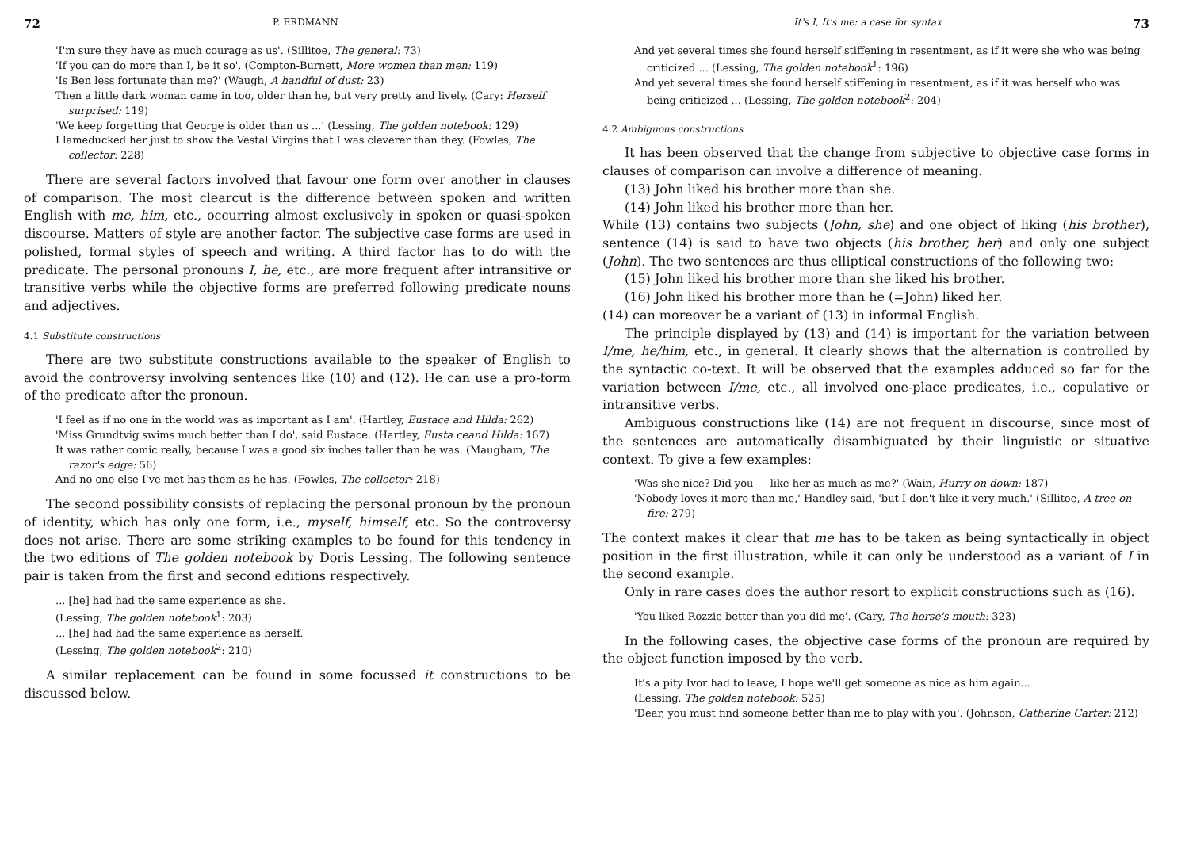72 P. ERDMANN
'I'm sure they have as much courage as us'. (Sillitoe, The general: 73)
'If you can do more than I, be it so'. (Compton-Burnett, More women than men: 119)
'Is Ben less fortunate than me?' (Waugh, A handful of dust: 23)
Then a little dark woman came in too, older than he, but very pretty and lively. (Cary: Herself surprised: 119)
'We keep forgetting that George is older than us ...' (Lessing, The golden notebook: 129)
I lameducked her just to show the Vestal Virgins that I was cleverer than they. (Fowles, The collector: 228)
There are several factors involved that favour one form over another in clauses of comparison. The most clearcut is the difference between spoken and written English with me, him, etc., occurring almost exclusively in spoken or quasi-spoken discourse. Matters of style are another factor. The subjective case forms are used in polished, formal styles of speech and writing. A third factor has to do with the predicate. The personal pronouns I, he, etc., are more frequent after intransitive or transitive verbs while the objective forms are preferred following predicate nouns and adjectives.
4.1 Substitute constructions
There are two substitute constructions available to the speaker of English to avoid the controversy involving sentences like (10) and (12). He can use a pro-form of the predicate after the pronoun.
'I feel as if no one in the world was as important as I am'. (Hartley, Eustace and Hilda: 262)
'Miss Grundtvig swims much better than I do', said Eustace. (Hartley, Eusta ceand Hilda: 167)
It was rather comic really, because I was a good six inches taller than he was. (Maugham, The razor's edge: 56)
And no one else I've met has them as he has. (Fowles, The collector: 218)
The second possibility consists of replacing the personal pronoun by the pronoun of identity, which has only one form, i.e., myself, himself, etc. So the controversy does not arise. There are some striking examples to be found for this tendency in the two editions of The golden notebook by Doris Lessing. The following sentence pair is taken from the first and second editions respectively.
... [he] had had the same experience as she.
(Lessing, The golden notebook<sup>1</sup>: 203)
... [he] had had the same experience as herself.
(Lessing, The golden notebook<sup>2</sup>: 210)
A similar replacement can be found in some focussed it constructions to be discussed below.
It's I, It's me: a case for syntax 73
And yet several times she found herself stiffening in resentment, as if it were she who was being criticized ... (Lessing, The golden notebook<sup>1</sup>: 196)
And yet several times she found herself stiffening in resentment, as if it was herself who was being criticized ... (Lessing, The golden notebook<sup>2</sup>: 204)
4.2 Ambiguous constructions
It has been observed that the change from subjective to objective case forms in clauses of comparison can involve a difference of meaning.
(13) John liked his brother more than she.
(14) John liked his brother more than her.
While (13) contains two subjects (John, she) and one object of liking (his brother), sentence (14) is said to have two objects (his brother, her) and only one subject (John). The two sentences are thus elliptical constructions of the following two:
(15) John liked his brother more than she liked his brother.
(16) John liked his brother more than he (=John) liked her.
(14) can moreover be a variant of (13) in informal English.
The principle displayed by (13) and (14) is important for the variation between I/me, he/him, etc., in general. It clearly shows that the alternation is controlled by the syntactic co-text. It will be observed that the examples adduced so far for the variation between I/me, etc., all involved one-place predicates, i.e., copulative or intransitive verbs.
Ambiguous constructions like (14) are not frequent in discourse, since most of the sentences are automatically disambiguated by their linguistic or situative context. To give a few examples:
'Was she nice? Did you — like her as much as me?' (Wain, Hurry on down: 187)
'Nobody loves it more than me,' Handley said, 'but I don't like it very much.' (Sillitoe, A tree on fire: 279)
The context makes it clear that me has to be taken as being syntactically in object position in the first illustration, while it can only be understood as a variant of I in the second example.
Only in rare cases does the author resort to explicit constructions such as (16).
'You liked Rozzie better than you did me'. (Cary, The horse's mouth: 323)
In the following cases, the objective case forms of the pronoun are required by the object function imposed by the verb.
It's a pity Ivor had to leave, I hope we'll get someone as nice as him again...
(Lessing, The golden notebook: 525)
'Dear, you must find someone better than me to play with you'. (Johnson, Catherine Carter: 212)